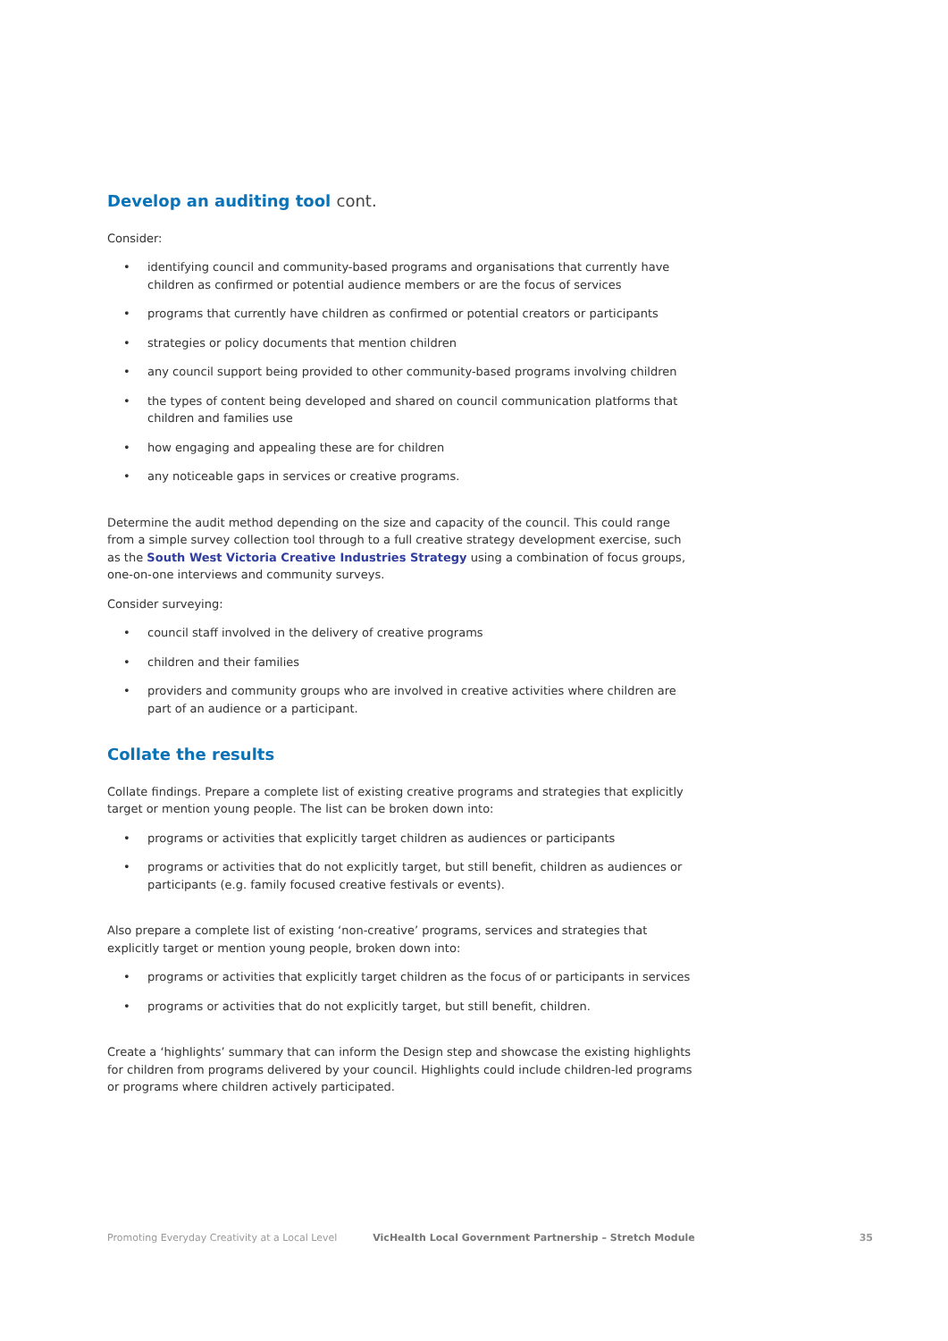Develop an auditing tool cont.
Consider:
• identifying council and community-based programs and organisations that currently have children as confirmed or potential audience members or are the focus of services
• programs that currently have children as confirmed or potential creators or participants
• strategies or policy documents that mention children
• any council support being provided to other community-based programs involving children
• the types of content being developed and shared on council communication platforms that children and families use
• how engaging and appealing these are for children
• any noticeable gaps in services or creative programs.
Determine the audit method depending on the size and capacity of the council. This could range from a simple survey collection tool through to a full creative strategy development exercise, such as the South West Victoria Creative Industries Strategy using a combination of focus groups, one-on-one interviews and community surveys.
Consider surveying:
• council staff involved in the delivery of creative programs
• children and their families
• providers and community groups who are involved in creative activities where children are part of an audience or a participant.
Collate the results
Collate findings. Prepare a complete list of existing creative programs and strategies that explicitly target or mention young people. The list can be broken down into:
• programs or activities that explicitly target children as audiences or participants
• programs or activities that do not explicitly target, but still benefit, children as audiences or participants (e.g. family focused creative festivals or events).
Also prepare a complete list of existing ‘non-creative’ programs, services and strategies that explicitly target or mention young people, broken down into:
• programs or activities that explicitly target children as the focus of or participants in services
• programs or activities that do not explicitly target, but still benefit, children.
Create a ‘highlights’ summary that can inform the Design step and showcase the existing highlights for children from programs delivered by your council. Highlights could include children-led programs or programs where children actively participated.
Promoting Everyday Creativity at a Local Level VicHealth Local Government Partnership – Stretch Module 35